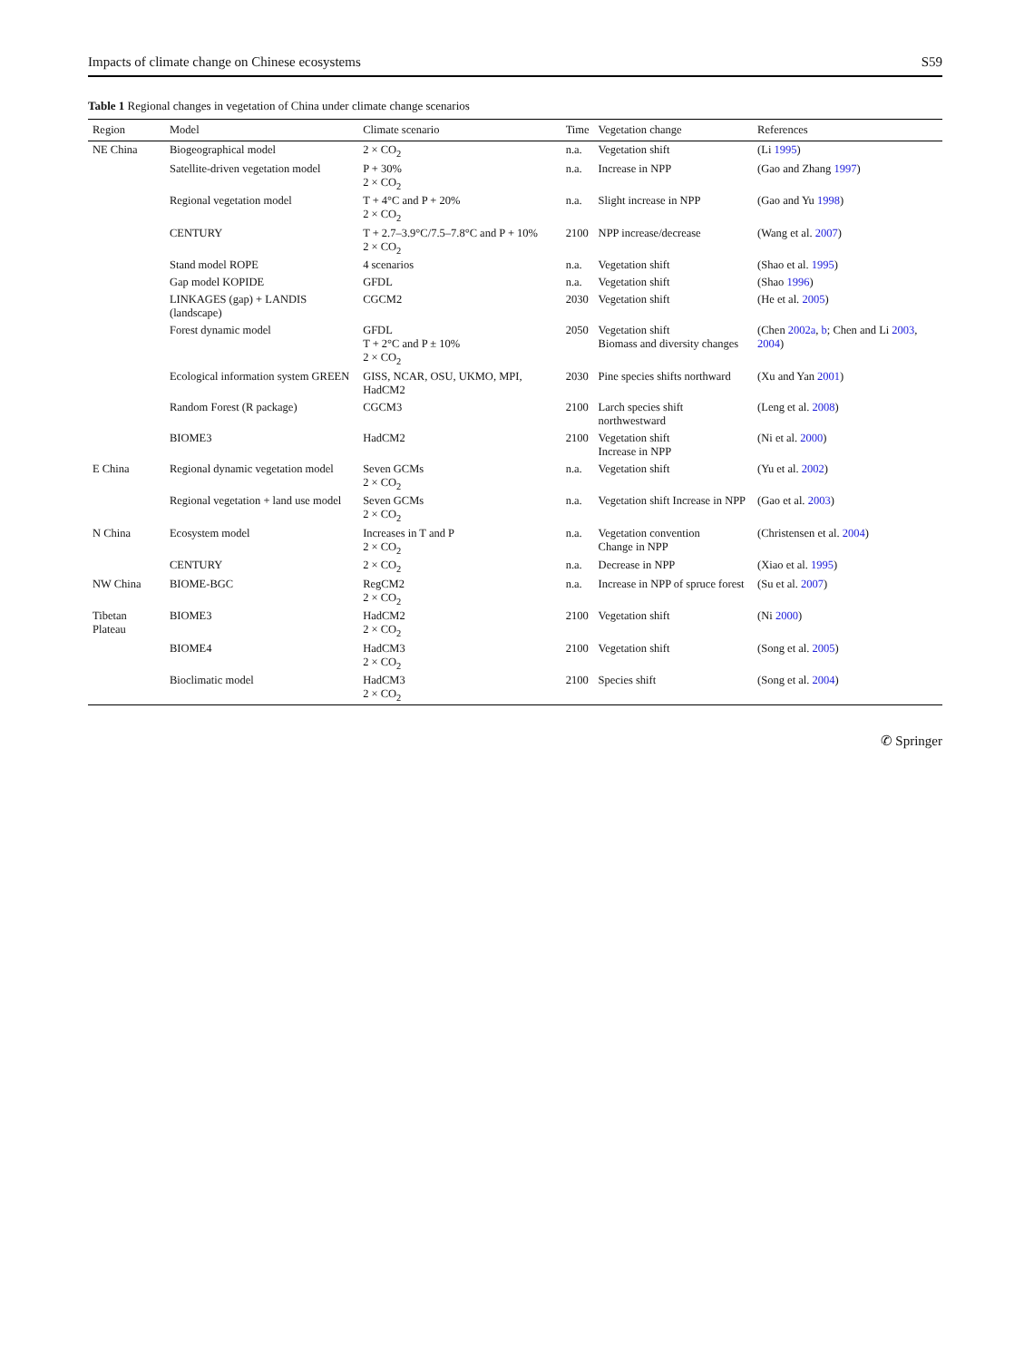Impacts of climate change on Chinese ecosystems S59
Table 1 Regional changes in vegetation of China under climate change scenarios
| Region | Model | Climate scenario | Time | Vegetation change | References |
| --- | --- | --- | --- | --- | --- |
| NE China | Biogeographical model | 2 × CO<sub>2</sub> | n.a. | Vegetation shift | (Li 1995 ) |
| | Satellite-driven vegetation model | P + 30% 2 × CO<sub>2</sub> | n.a. | Increase in NPP | (Gao and Zhang 1997 ) |
| | Regional vegetation model | T + 4°C and P + 20% 2 × CO<sub>2</sub> | n.a. | Slight increase in NPP | (Gao and Yu 1998 ) |
| | CENTURY | T + 2.7–3.9°C/7.5–7.8°C and P + 10% 2 × CO<sub>2</sub> | 2100 | NPP increase/decrease | (Wang et al. 2007 ) |
| | Stand model ROPE | 4 scenarios | n.a. | Vegetation shift | (Shao et al. 1995 ) |
| | Gap model KOPIDE | GFDL | n.a. | Vegetation shift | (Shao 1996 ) |
| | LINKAGES (gap) + LANDIS (landscape) | CGCM2 | 2030 | Vegetation shift | (He et al. 2005 ) |
| | Forest dynamic model | GFDL T + 2°C and P ± 10% 2 × CO<sub>2</sub> | 2050 | Vegetation shift Biomass and diversity changes | (Chen 2002a , b ; Chen and Li 2003 , 2004 ) |
| | Ecological information system GREEN | GISS, NCAR, OSU, UKMO, MPI, HadCM2 | 2030 | Pine species shifts northward | (Xu and Yan 2001 ) |
| | Random Forest (R package) | CGCM3 | 2100 | Larch species shift northwestward | (Leng et al. 2008 ) |
| | BIOME3 | HadCM2 | 2100 | Vegetation shift Increase in NPP | (Ni et al. 2000 ) |
| E China | Regional dynamic vegetation model | Seven GCMs 2 × CO<sub>2</sub> | n.a. | Vegetation shift | (Yu et al. 2002 ) |
| | Regional vegetation + land use model | Seven GCMs 2 × CO<sub>2</sub> | n.a. | Vegetation shift Increase in NPP | (Gao et al. 2003 ) |
| N China | Ecosystem model | Increases in T and P 2 × CO<sub>2</sub> | n.a. | Vegetation convention Change in NPP | (Christensen et al. 2004 ) |
| | CENTURY | 2 × CO<sub>2</sub> | n.a. | Decrease in NPP | (Xiao et al. 1995 ) |
| NW China | BIOME-BGC | RegCM2 2 × CO<sub>2</sub> | n.a. | Increase in NPP of spruce forest | (Su et al. 2007 ) |
| Tibetan Plateau | BIOME3 | HadCM2 2 × CO<sub>2</sub> | 2100 | Vegetation shift | (Ni 2000 ) |
| | BIOME4 | HadCM3 2 × CO<sub>2</sub> | 2100 | Vegetation shift | (Song et al. 2005 ) |
| | Bioclimatic model | HadCM3 2 × CO<sub>2</sub> | 2100 | Species shift | (Song et al. 2004 ) |
✆ Springer